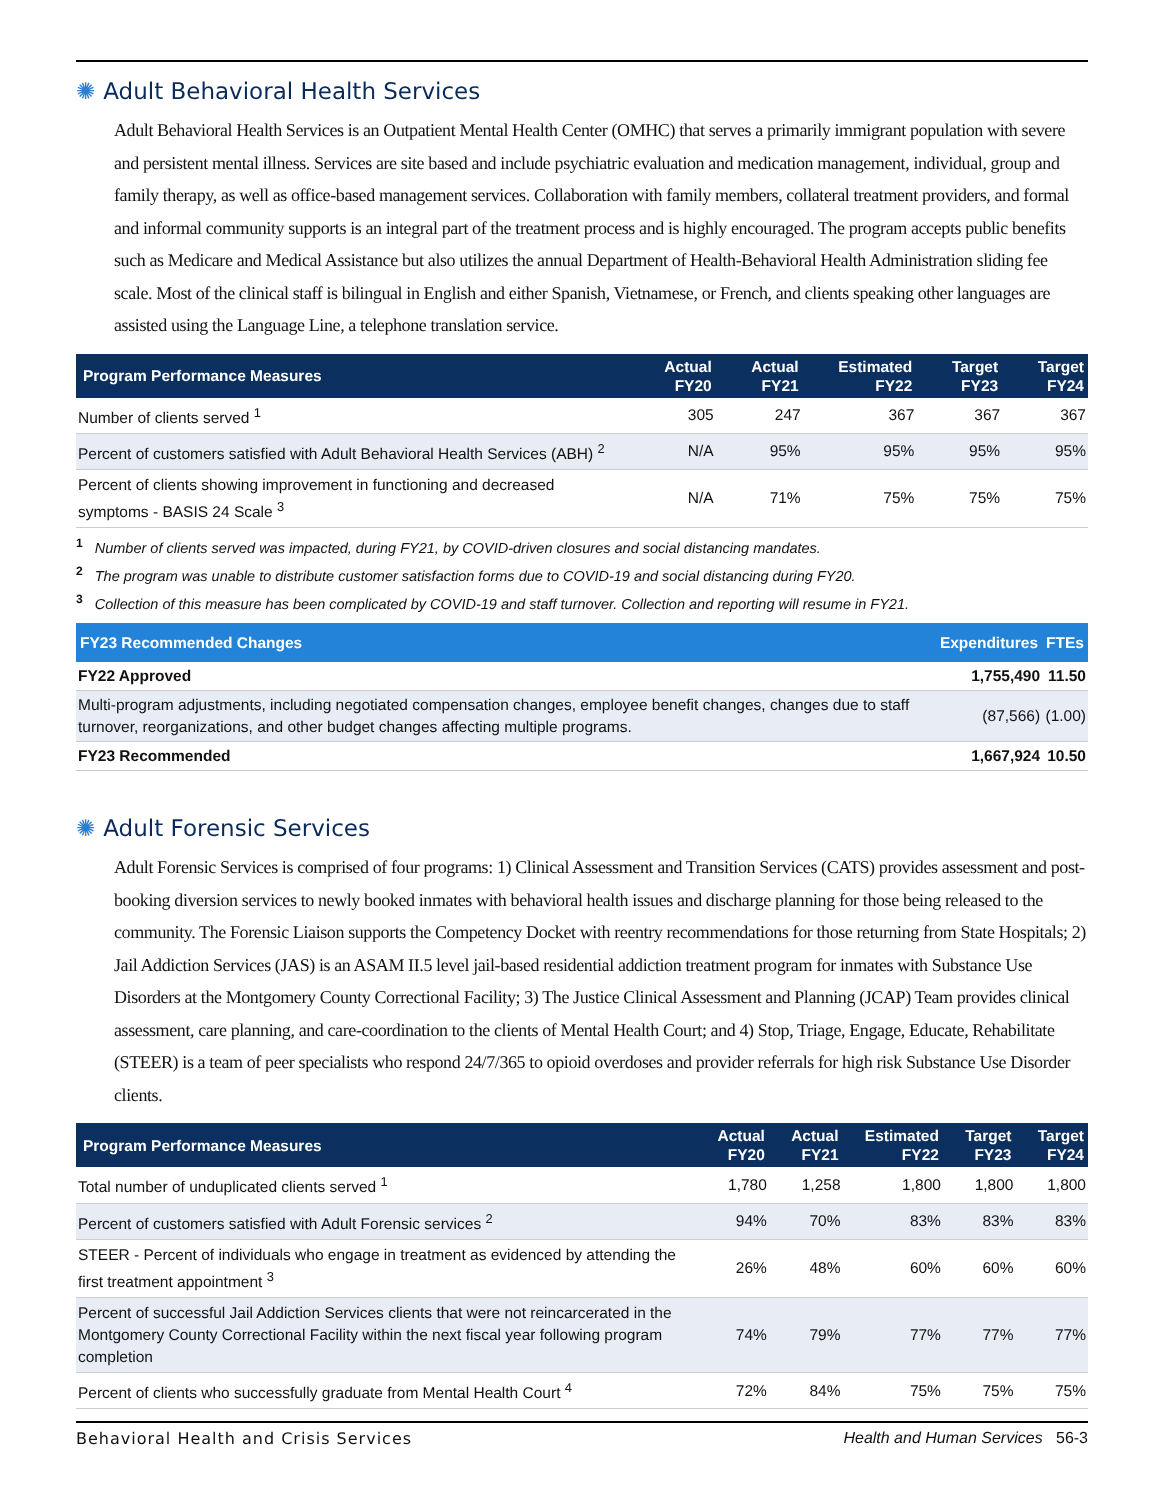✺ Adult Behavioral Health Services
Adult Behavioral Health Services is an Outpatient Mental Health Center (OMHC) that serves a primarily immigrant population with severe and persistent mental illness. Services are site based and include psychiatric evaluation and medication management, individual, group and family therapy, as well as office-based management services. Collaboration with family members, collateral treatment providers, and formal and informal community supports is an integral part of the treatment process and is highly encouraged. The program accepts public benefits such as Medicare and Medical Assistance but also utilizes the annual Department of Health-Behavioral Health Administration sliding fee scale. Most of the clinical staff is bilingual in English and either Spanish, Vietnamese, or French, and clients speaking other languages are assisted using the Language Line, a telephone translation service.
| Program Performance Measures | Actual FY20 | Actual FY21 | Estimated FY22 | Target FY23 | Target FY24 |
| --- | --- | --- | --- | --- | --- |
| Number of clients served <sup>1</sup> | 305 | 247 | 367 | 367 | 367 |
| Percent of customers satisfied with Adult Behavioral Health Services (ABH) <sup>2</sup> | N/A | 95% | 95% | 95% | 95% |
| Percent of clients showing improvement in functioning and decreased symptoms - BASIS 24 Scale <sup>3</sup> | N/A | 71% | 75% | 75% | 75% |
<sup>1</sup> Number of clients served was impacted, during FY21, by COVID-driven closures and social distancing mandates.
<sup>2</sup> The program was unable to distribute customer satisfaction forms due to COVID-19 and social distancing during FY20.
<sup>3</sup> Collection of this measure has been complicated by COVID-19 and staff turnover. Collection and reporting will resume in FY21.
| FY23 Recommended Changes | Expenditures | FTEs |
| --- | --- | --- |
| FY22 Approved | 1,755,490 | 11.50 |
| Multi-program adjustments, including negotiated compensation changes, employee benefit changes, changes due to staff turnover, reorganizations, and other budget changes affecting multiple programs. | (87,566) | (1.00) |
| FY23 Recommended | 1,667,924 | 10.50 |
✺ Adult Forensic Services
Adult Forensic Services is comprised of four programs: 1) Clinical Assessment and Transition Services (CATS) provides assessment and post-booking diversion services to newly booked inmates with behavioral health issues and discharge planning for those being released to the community. The Forensic Liaison supports the Competency Docket with reentry recommendations for those returning from State Hospitals; 2) Jail Addiction Services (JAS) is an ASAM II.5 level jail-based residential addiction treatment program for inmates with Substance Use Disorders at the Montgomery County Correctional Facility; 3) The Justice Clinical Assessment and Planning (JCAP) Team provides clinical assessment, care planning, and care-coordination to the clients of Mental Health Court; and 4) Stop, Triage, Engage, Educate, Rehabilitate (STEER) is a team of peer specialists who respond 24/7/365 to opioid overdoses and provider referrals for high risk Substance Use Disorder clients.
| Program Performance Measures | Actual FY20 | Actual FY21 | Estimated FY22 | Target FY23 | Target FY24 |
| --- | --- | --- | --- | --- | --- |
| Total number of unduplicated clients served <sup>1</sup> | 1,780 | 1,258 | 1,800 | 1,800 | 1,800 |
| Percent of customers satisfied with Adult Forensic services <sup>2</sup> | 94% | 70% | 83% | 83% | 83% |
| STEER - Percent of individuals who engage in treatment as evidenced by attending the first treatment appointment <sup>3</sup> | 26% | 48% | 60% | 60% | 60% |
| Percent of successful Jail Addiction Services clients that were not reincarcerated in the Montgomery County Correctional Facility within the next fiscal year following program completion | 74% | 79% | 77% | 77% | 77% |
| Percent of clients who successfully graduate from Mental Health Court <sup>4</sup> | 72% | 84% | 75% | 75% | 75% |
Behavioral Health and Crisis Services Health and Human Services 56-3